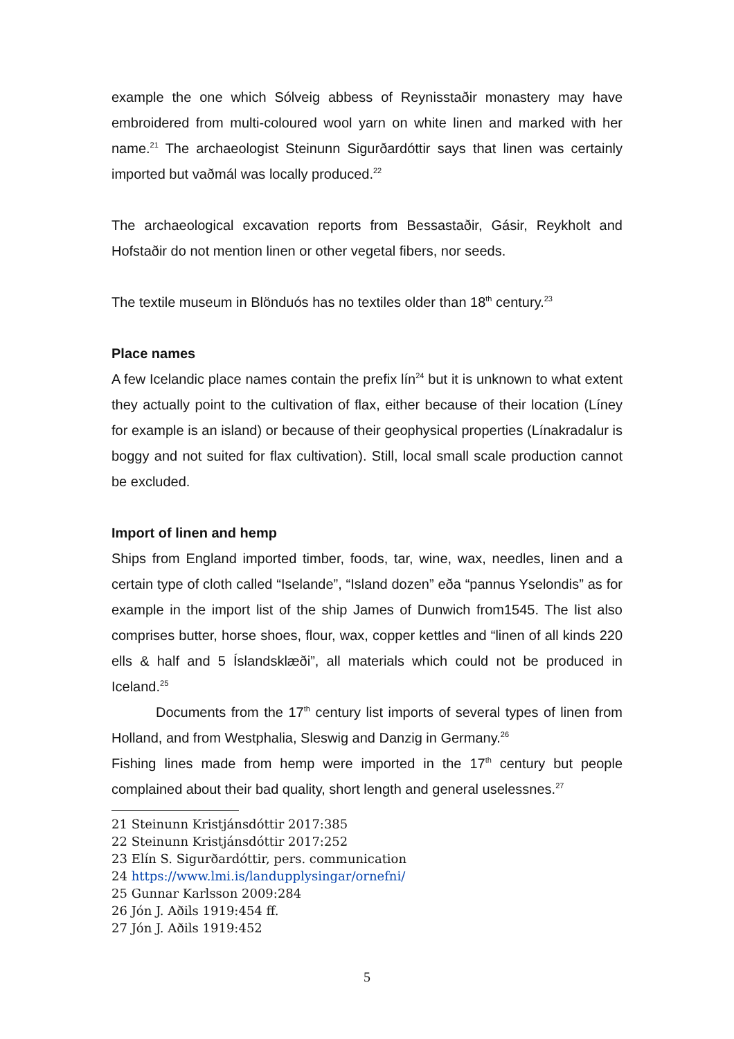example the one which Sólveig abbess of Reynisstaðir monastery may have embroidered from multi-coloured wool yarn on white linen and marked with her name.<sup>21</sup> The archaeologist Steinunn Sigurðardóttir says that linen was certainly imported but vaðmál was locally produced.<sup>22</sup>
The archaeological excavation reports from Bessastaðir, Gásir, Reykholt and Hofstaðir do not mention linen or other vegetal fibers, nor seeds.
The textile museum in Blönduós has no textiles older than 18<sup>th</sup> century.<sup>23</sup>
Place names
A few Icelandic place names contain the prefix lín<sup>24</sup> but it is unknown to what extent they actually point to the cultivation of flax, either because of their location (Líney for example is an island) or because of their geophysical properties (Línakradalur is boggy and not suited for flax cultivation). Still, local small scale production cannot be excluded.
Import of linen and hemp
Ships from England imported timber, foods, tar, wine, wax, needles, linen and a certain type of cloth called “Iselande”, “Island dozen” eða “pannus Yselondis” as for example in the import list of the ship James of Dunwich from1545. The list also comprises butter, horse shoes, flour, wax, copper kettles and “linen of all kinds 220 ells & half and 5 Íslandsklæði”, all materials which could not be produced in Iceland.<sup>25</sup>
Documents from the 17<sup>th</sup> century list imports of several types of linen from Holland, and from Westphalia, Sleswig and Danzig in Germany.<sup>26</sup>
Fishing lines made from hemp were imported in the 17<sup>th</sup> century but people complained about their bad quality, short length and general uselessnes.<sup>27</sup>
21 Steinunn Kristjánsdóttir 2017:385
22 Steinunn Kristjánsdóttir 2017:252
23 Elín S. Sigurðardóttir, pers. communication
24 https://www.lmi.is/landupplysingar/ornefni/
25 Gunnar Karlsson 2009:284
26 Jón J. Aðils 1919:454 ff.
27 Jón J. Aðils 1919:452
5